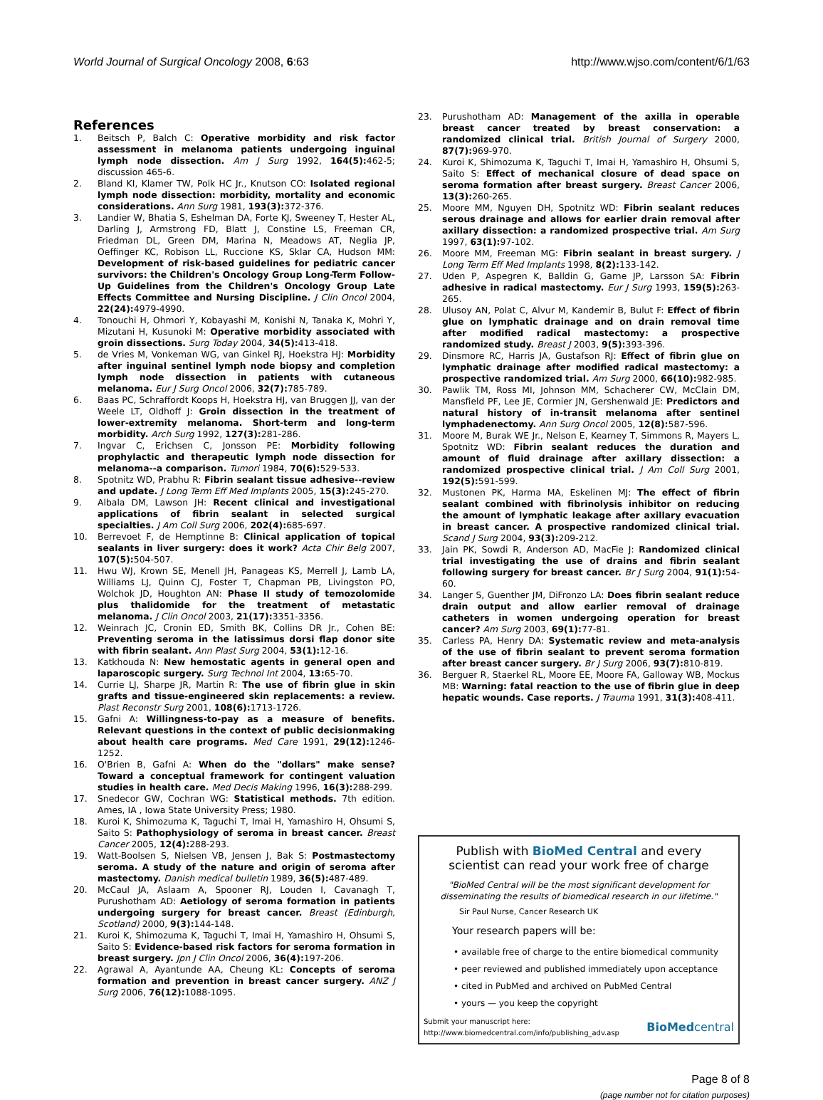World Journal of Surgical Oncology 2008, 6:63 http://www.wjso.com/content/6/1/63
References
1. Beitsch P, Balch C: Operative morbidity and risk factor assessment in melanoma patients undergoing inguinal lymph node dissection. Am J Surg 1992, 164(5): 462-5; discussion 465-6.
2. Bland KI, Klamer TW, Polk HC Jr., Knutson CO: Isolated regional lymph node dissection: morbidity, mortality and economic considerations. Ann Surg 1981, 193(3): 372-376.
3. Landier W, Bhatia S, Eshelman DA, Forte KJ, Sweeney T, Hester AL, Darling J, Armstrong FD, Blatt J, Constine LS, Freeman CR, Friedman DL, Green DM, Marina N, Meadows AT, Neglia JP, Oeffinger KC, Robison LL, Ruccione KS, Sklar CA, Hudson MM: Development of risk-based guidelines for pediatric cancer survivors: the Children's Oncology Group Long-Term Follow-Up Guidelines from the Children's Oncology Group Late Effects Committee and Nursing Discipline. J Clin Oncol 2004, 22(24): 4979-4990.
4. Tonouchi H, Ohmori Y, Kobayashi M, Konishi N, Tanaka K, Mohri Y, Mizutani H, Kusunoki M: Operative morbidity associated with groin dissections. Surg Today 2004, 34(5): 413-418.
5. de Vries M, Vonkeman WG, van Ginkel RJ, Hoekstra HJ: Morbidity after inguinal sentinel lymph node biopsy and completion lymph node dissection in patients with cutaneous melanoma. Eur J Surg Oncol 2006, 32(7): 785-789.
6. Baas PC, Schraffordt Koops H, Hoekstra HJ, van Bruggen JJ, van der Weele LT, Oldhoff J: Groin dissection in the treatment of lower-extremity melanoma. Short-term and long-term morbidity. Arch Surg 1992, 127(3): 281-286.
7. Ingvar C, Erichsen C, Jonsson PE: Morbidity following prophylactic and therapeutic lymph node dissection for melanoma--a comparison. Tumori 1984, 70(6): 529-533.
8. Spotnitz WD, Prabhu R: Fibrin sealant tissue adhesive--review and update. J Long Term Eff Med Implants 2005, 15(3): 245-270.
9. Albala DM, Lawson JH: Recent clinical and investigational applications of fibrin sealant in selected surgical specialties. J Am Coll Surg 2006, 202(4): 685-697.
10. Berrevoet F, de Hemptinne B: Clinical application of topical sealants in liver surgery: does it work? Acta Chir Belg 2007, 107(5): 504-507.
11. Hwu WJ, Krown SE, Menell JH, Panageas KS, Merrell J, Lamb LA, Williams LJ, Quinn CJ, Foster T, Chapman PB, Livingston PO, Wolchok JD, Houghton AN: Phase II study of temozolomide plus thalidomide for the treatment of metastatic melanoma. J Clin Oncol 2003, 21(17): 3351-3356.
12. Weinrach JC, Cronin ED, Smith BK, Collins DR Jr., Cohen BE: Preventing seroma in the latissimus dorsi flap donor site with fibrin sealant. Ann Plast Surg 2004, 53(1): 12-16.
13. Katkhouda N: New hemostatic agents in general open and laparoscopic surgery. Surg Technol Int 2004, 13: 65-70.
14. Currie LJ, Sharpe JR, Martin R: The use of fibrin glue in skin grafts and tissue-engineered skin replacements: a review. Plast Reconstr Surg 2001, 108(6): 1713-1726.
15. Gafni A: Willingness-to-pay as a measure of benefits. Relevant questions in the context of public decisionmaking about health care programs. Med Care 1991, 29(12): 1246-1252.
16. O'Brien B, Gafni A: When do the "dollars" make sense? Toward a conceptual framework for contingent valuation studies in health care. Med Decis Making 1996, 16(3): 288-299.
17. Snedecor GW, Cochran WG: Statistical methods. 7th edition. Ames, IA , Iowa State University Press; 1980.
18. Kuroi K, Shimozuma K, Taguchi T, Imai H, Yamashiro H, Ohsumi S, Saito S: Pathophysiology of seroma in breast cancer. Breast Cancer 2005, 12(4): 288-293.
19. Watt-Boolsen S, Nielsen VB, Jensen J, Bak S: Postmastectomy seroma. A study of the nature and origin of seroma after mastectomy. Danish medical bulletin 1989, 36(5): 487-489.
20. McCaul JA, Aslaam A, Spooner RJ, Louden I, Cavanagh T, Purushotham AD: Aetiology of seroma formation in patients undergoing surgery for breast cancer. Breast (Edinburgh, Scotland) 2000, 9(3): 144-148.
21. Kuroi K, Shimozuma K, Taguchi T, Imai H, Yamashiro H, Ohsumi S, Saito S: Evidence-based risk factors for seroma formation in breast surgery. Jpn J Clin Oncol 2006, 36(4): 197-206.
22. Agrawal A, Ayantunde AA, Cheung KL: Concepts of seroma formation and prevention in breast cancer surgery. ANZ J Surg 2006, 76(12): 1088-1095.
23. Purushotham AD: Management of the axilla in operable breast cancer treated by breast conservation: a randomized clinical trial. British Journal of Surgery 2000, 87(7): 969-970.
24. Kuroi K, Shimozuma K, Taguchi T, Imai H, Yamashiro H, Ohsumi S, Saito S: Effect of mechanical closure of dead space on seroma formation after breast surgery. Breast Cancer 2006, 13(3): 260-265.
25. Moore MM, Nguyen DH, Spotnitz WD: Fibrin sealant reduces serous drainage and allows for earlier drain removal after axillary dissection: a randomized prospective trial. Am Surg 1997, 63(1): 97-102.
26. Moore MM, Freeman MG: Fibrin sealant in breast surgery. J Long Term Eff Med Implants 1998, 8(2): 133-142.
27. Uden P, Aspegren K, Balldin G, Garne JP, Larsson SA: Fibrin adhesive in radical mastectomy. Eur J Surg 1993, 159(5): 263-265.
28. Ulusoy AN, Polat C, Alvur M, Kandemir B, Bulut F: Effect of fibrin glue on lymphatic drainage and on drain removal time after modified radical mastectomy: a prospective randomized study. Breast J 2003, 9(5): 393-396.
29. Dinsmore RC, Harris JA, Gustafson RJ: Effect of fibrin glue on lymphatic drainage after modified radical mastectomy: a prospective randomized trial. Am Surg 2000, 66(10): 982-985.
30. Pawlik TM, Ross MI, Johnson MM, Schacherer CW, McClain DM, Mansfield PF, Lee JE, Cormier JN, Gershenwald JE: Predictors and natural history of in-transit melanoma after sentinel lymphadenectomy. Ann Surg Oncol 2005, 12(8): 587-596.
31. Moore M, Burak WE Jr., Nelson E, Kearney T, Simmons R, Mayers L, Spotnitz WD: Fibrin sealant reduces the duration and amount of fluid drainage after axillary dissection: a randomized prospective clinical trial. J Am Coll Surg 2001, 192(5): 591-599.
32. Mustonen PK, Harma MA, Eskelinen MJ: The effect of fibrin sealant combined with fibrinolysis inhibitor on reducing the amount of lymphatic leakage after axillary evacuation in breast cancer. A prospective randomized clinical trial. Scand J Surg 2004, 93(3): 209-212.
33. Jain PK, Sowdi R, Anderson AD, MacFie J: Randomized clinical trial investigating the use of drains and fibrin sealant following surgery for breast cancer. Br J Surg 2004, 91(1): 54-60.
34. Langer S, Guenther JM, DiFronzo LA: Does fibrin sealant reduce drain output and allow earlier removal of drainage catheters in women undergoing operation for breast cancer? Am Surg 2003, 69(1): 77-81.
35. Carless PA, Henry DA: Systematic review and meta-analysis of the use of fibrin sealant to prevent seroma formation after breast cancer surgery. Br J Surg 2006, 93(7): 810-819.
36. Berguer R, Staerkel RL, Moore EE, Moore FA, Galloway WB, Mockus MB: Warning: fatal reaction to the use of fibrin glue in deep hepatic wounds. Case reports. J Trauma 1991, 31(3): 408-411.
Publish with BioMed Central and every
scientist can read your work free of charge
"BioMed Central will be the most significant development for disseminating the results of biomedical research in our lifetime."
Sir Paul Nurse, Cancer Research UK
Your research papers will be:
• available free of charge to the entire biomedical community
• peer reviewed and published immediately upon acceptance
• cited in PubMed and archived on PubMed Central
• yours — you keep the copyright
Submit your manuscript here:
http://www.biomedcentral.com/info/publishing_adv.asp BioMedcentral
Page 8 of 8
(page number not for citation purposes)